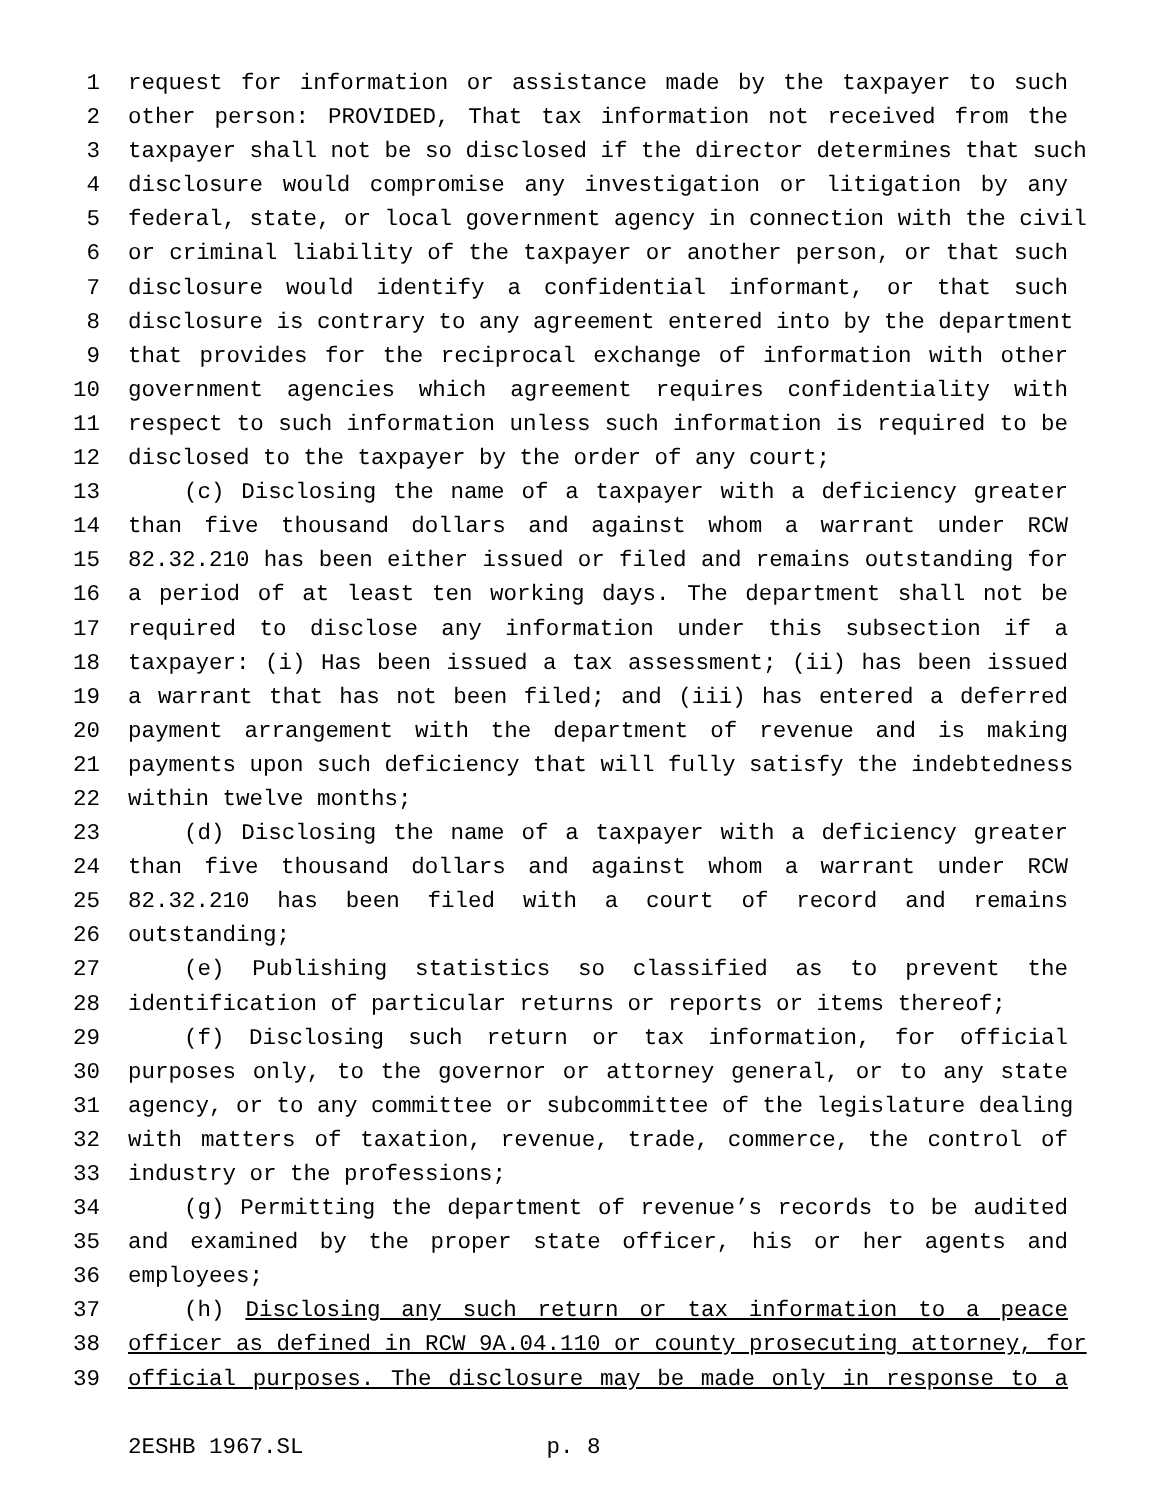1 request for information or assistance made by the taxpayer to such
2 other person: PROVIDED, That tax information not received from the
3 taxpayer shall not be so disclosed if the director determines that such
4 disclosure would compromise any investigation or litigation by any
5 federal, state, or local government agency in connection with the civil
6 or criminal liability of the taxpayer or another person, or that such
7 disclosure would identify a confidential informant, or that such
8 disclosure is contrary to any agreement entered into by the department
9 that provides for the reciprocal exchange of information with other
10 government agencies which agreement requires confidentiality with
11 respect to such information unless such information is required to be
12 disclosed to the taxpayer by the order of any court;
13 (c) Disclosing the name of a taxpayer with a deficiency greater
14 than five thousand dollars and against whom a warrant under RCW
15 82.32.210 has been either issued or filed and remains outstanding for
16 a period of at least ten working days. The department shall not be
17 required to disclose any information under this subsection if a
18 taxpayer: (i) Has been issued a tax assessment; (ii) has been issued
19 a warrant that has not been filed; and (iii) has entered a deferred
20 payment arrangement with the department of revenue and is making
21 payments upon such deficiency that will fully satisfy the indebtedness
22 within twelve months;
23 (d) Disclosing the name of a taxpayer with a deficiency greater
24 than five thousand dollars and against whom a warrant under RCW
25 82.32.210 has been filed with a court of record and remains
26 outstanding;
27 (e) Publishing statistics so classified as to prevent the
28 identification of particular returns or reports or items thereof;
29 (f) Disclosing such return or tax information, for official
30 purposes only, to the governor or attorney general, or to any state
31 agency, or to any committee or subcommittee of the legislature dealing
32 with matters of taxation, revenue, trade, commerce, the control of
33 industry or the professions;
34 (g) Permitting the department of revenue’s records to be audited
35 and examined by the proper state officer, his or her agents and
36 employees;
37 (h) Disclosing any such return or tax information to a peace
38 officer as defined in RCW 9A.04.110 or county prosecuting attorney, for
39 official purposes. The disclosure may be made only in response to a
2ESHB 1967.SL p. 8